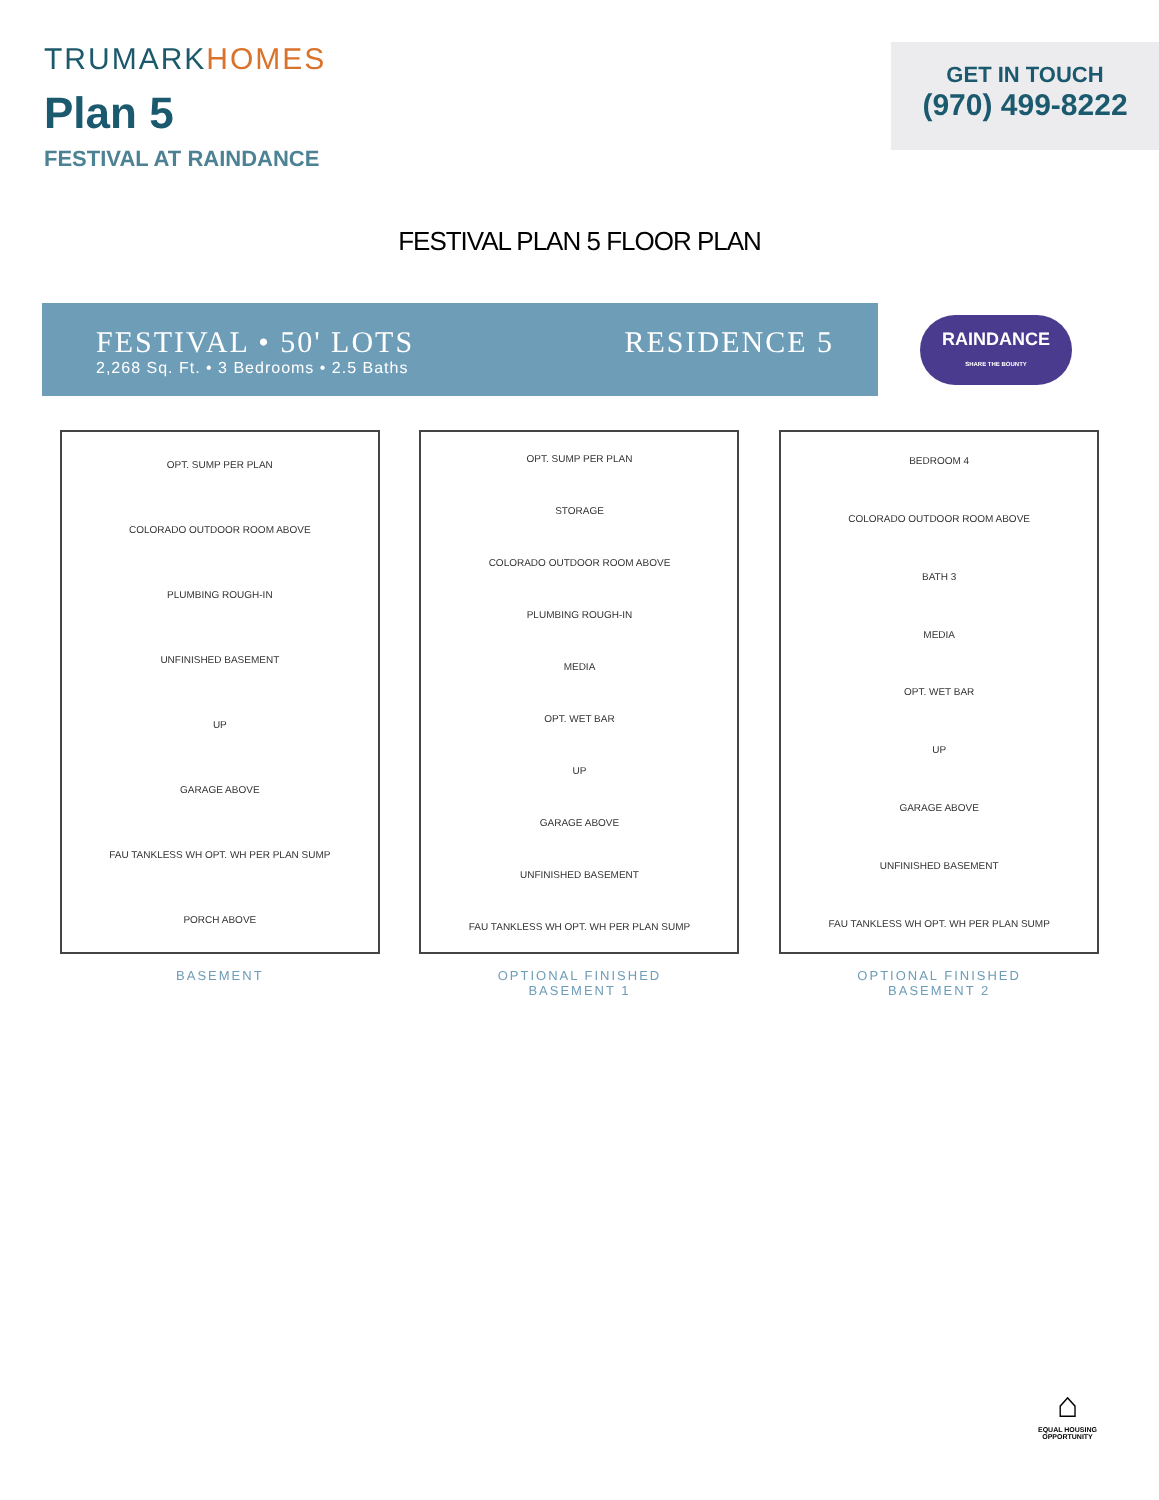TRUMARKHOMES
Plan 5
FESTIVAL AT RAINDANCE
GET IN TOUCH
(970) 499-8222
FESTIVAL PLAN 5 FLOOR PLAN
FESTIVAL • 50' LOTS
2,268 Sq. Ft. • 3 Bedrooms • 2.5 Baths
RESIDENCE 5
RAINDANCE
SHARE THE BOUNTY
OPT. SUMP PER PLAN
COLORADO OUTDOOR ROOM ABOVE
PLUMBING ROUGH-IN
UNFINISHED BASEMENT
UP
GARAGE ABOVE
FAU TANKLESS WH OPT. WH PER PLAN SUMP
PORCH ABOVE
BASEMENT
OPT. SUMP PER PLAN
STORAGE
COLORADO OUTDOOR ROOM ABOVE
PLUMBING ROUGH-IN
MEDIA
OPT. WET BAR
UP
GARAGE ABOVE
UNFINISHED BASEMENT
FAU TANKLESS WH OPT. WH PER PLAN SUMP
OPTIONAL FINISHED
BASEMENT 1
BEDROOM 4
COLORADO OUTDOOR ROOM ABOVE
BATH 3
MEDIA
OPT. WET BAR
UP
GARAGE ABOVE
UNFINISHED BASEMENT
FAU TANKLESS WH OPT. WH PER PLAN SUMP
OPTIONAL FINISHED
BASEMENT 2
⌂
EQUAL HOUSING
OPPORTUNITY